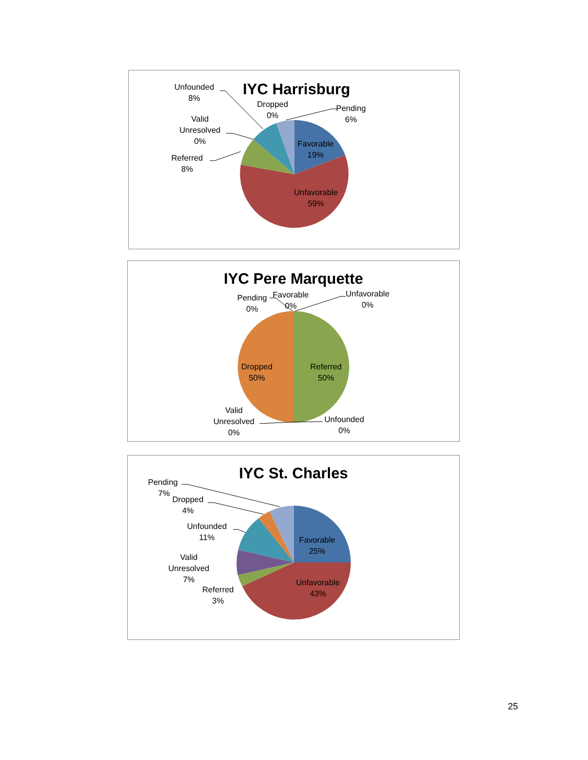IYC Harrisburg
Unfounded
8%
Dropped
0%
Pending
6%
Valid
Unresolved
0%
Favorable
19%
Referred
8%
Unfavorable
59%
IYC Pere Marquette
Pending
0%
Favorable
0%
Unfavorable
0%
Dropped
50%
Referred
50%
Valid
Unresolved
0%
Unfounded
0%
IYC St. Charles Pending
7%
Dropped
4%
Unfounded
11%
Favorable
25%
Valid
Unresolved
7%
Unfavorable
43%
Referred
3%
25